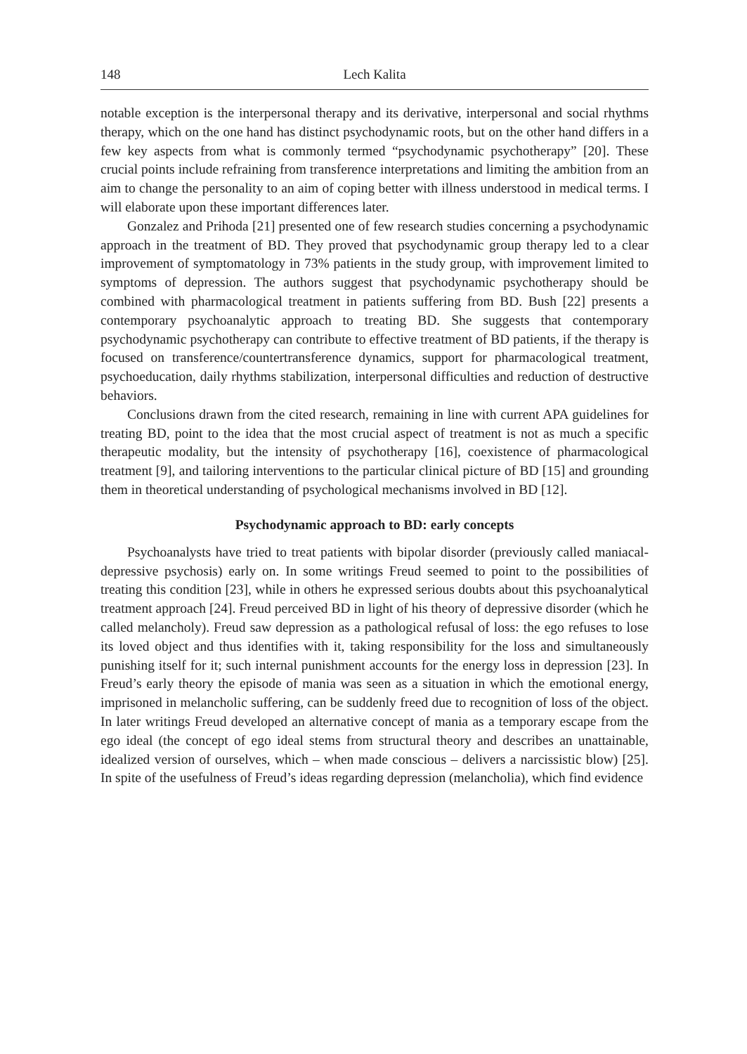148 Lech Kalita
notable exception is the interpersonal therapy and its derivative, interpersonal and social rhythms therapy, which on the one hand has distinct psychodynamic roots, but on the other hand differs in a few key aspects from what is commonly termed “psychodynamic psychotherapy” [20]. These crucial points include refraining from transference interpretations and limiting the ambition from an aim to change the personality to an aim of coping better with illness understood in medical terms. I will elaborate upon these important differences later.
Gonzalez and Prihoda [21] presented one of few research studies concerning a psychodynamic approach in the treatment of BD. They proved that psychodynamic group therapy led to a clear improvement of symptomatology in 73% patients in the study group, with improvement limited to symptoms of depression. The authors suggest that psychodynamic psychotherapy should be combined with pharmacological treatment in patients suffering from BD. Bush [22] presents a contemporary psychoanalytic approach to treating BD. She suggests that contemporary psychodynamic psychotherapy can contribute to effective treatment of BD patients, if the therapy is focused on transference/countertransference dynamics, support for pharmacological treatment, psychoeducation, daily rhythms stabilization, interpersonal difficulties and reduction of destructive behaviors.
Conclusions drawn from the cited research, remaining in line with current APA guidelines for treating BD, point to the idea that the most crucial aspect of treatment is not as much a specific therapeutic modality, but the intensity of psychotherapy [16], coexistence of pharmacological treatment [9], and tailoring interventions to the particular clinical picture of BD [15] and grounding them in theoretical understanding of psychological mechanisms involved in BD [12].
Psychodynamic approach to BD: early concepts
Psychoanalysts have tried to treat patients with bipolar disorder (previously called maniacal-depressive psychosis) early on. In some writings Freud seemed to point to the possibilities of treating this condition [23], while in others he expressed serious doubts about this psychoanalytical treatment approach [24]. Freud perceived BD in light of his theory of depressive disorder (which he called melancholy). Freud saw depression as a pathological refusal of loss: the ego refuses to lose its loved object and thus identifies with it, taking responsibility for the loss and simultaneously punishing itself for it; such internal punishment accounts for the energy loss in depression [23]. In Freud’s early theory the episode of mania was seen as a situation in which the emotional energy, imprisoned in melancholic suffering, can be suddenly freed due to recognition of loss of the object. In later writings Freud developed an alternative concept of mania as a temporary escape from the ego ideal (the concept of ego ideal stems from structural theory and describes an unattainable, idealized version of ourselves, which – when made conscious – delivers a narcissistic blow) [25]. In spite of the usefulness of Freud’s ideas regarding depression (melancholia), which find evidence